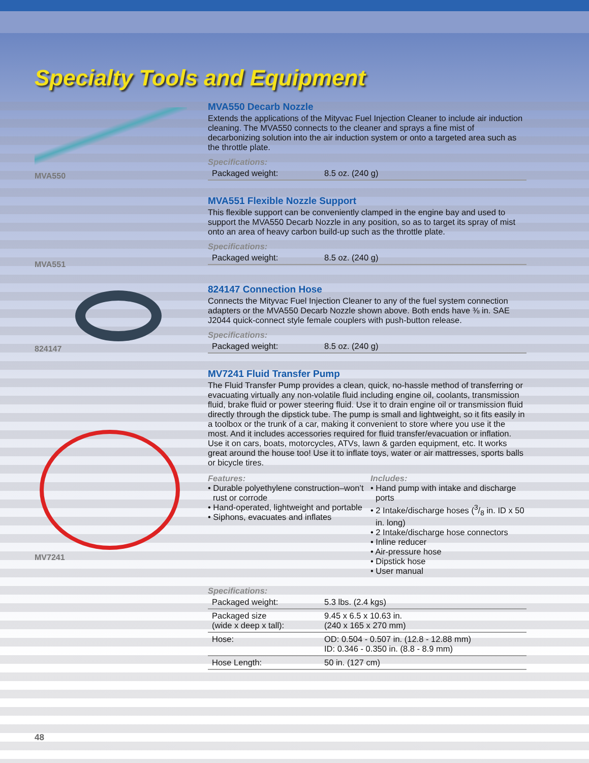Specialty Tools and Equipment
MVA550
MVA550 Decarb Nozzle
Extends the applications of the Mityvac Fuel Injection Cleaner to include air induction cleaning. The MVA550 connects to the cleaner and sprays a fine mist of decarbonizing solution into the air induction system or onto a targeted area such as the throttle plate.
Specifications:
| Packaged weight: | 8.5 oz. (240 g) |
MVA551
MVA551 Flexible Nozzle Support
This flexible support can be conveniently clamped in the engine bay and used to support the MVA550 Decarb Nozzle in any position, so as to target its spray of mist onto an area of heavy carbon build-up such as the throttle plate.
Specifications:
| Packaged weight: | 8.5 oz. (240 g) |
824147
824147 Connection Hose
Connects the Mityvac Fuel Injection Cleaner to any of the fuel system connection adapters or the MVA550 Decarb Nozzle shown above. Both ends have ⅜ in. SAE J2044 quick-connect style female couplers with push-button release.
Specifications:
| Packaged weight: | 8.5 oz. (240 g) |
MV7241
MV7241 Fluid Transfer Pump
The Fluid Transfer Pump provides a clean, quick, no-hassle method of transferring or evacuating virtually any non-volatile fluid including engine oil, coolants, transmission fluid, brake fluid or power steering fluid. Use it to drain engine oil or transmission fluid directly through the dipstick tube. The pump is small and lightweight, so it fits easily in a toolbox or the trunk of a car, making it convenient to store where you use it the most. And it includes accessories required for fluid transfer/evacuation or inflation. Use it on cars, boats, motorcycles, ATVs, lawn & garden equipment, etc. It works great around the house too! Use it to inflate toys, water or air mattresses, sports balls or bicycle tires.
Features:
• Durable polyethylene construction–won’t rust or corrode
• Hand-operated, lightweight and portable
• Siphons, evacuates and inflates
Includes:
• Hand pump with intake and discharge ports
• 2 Intake/discharge hoses (3/8 in. ID x 50 in. long)
• 2 Intake/discharge hose connectors
• Inline reducer
• Air-pressure hose
• Dipstick hose
• User manual
Specifications:
| Packaged weight: | 5.3 lbs. (2.4 kgs) |
| Packaged size (wide x deep x tall): | 9.45 x 6.5 x 10.63 in. (240 x 165 x 270 mm) |
| Hose: | OD: 0.504 - 0.507 in. (12.8 - 12.88 mm) ID: 0.346 - 0.350 in. (8.8 - 8.9 mm) |
| Hose Length: | 50 in. (127 cm) |
48